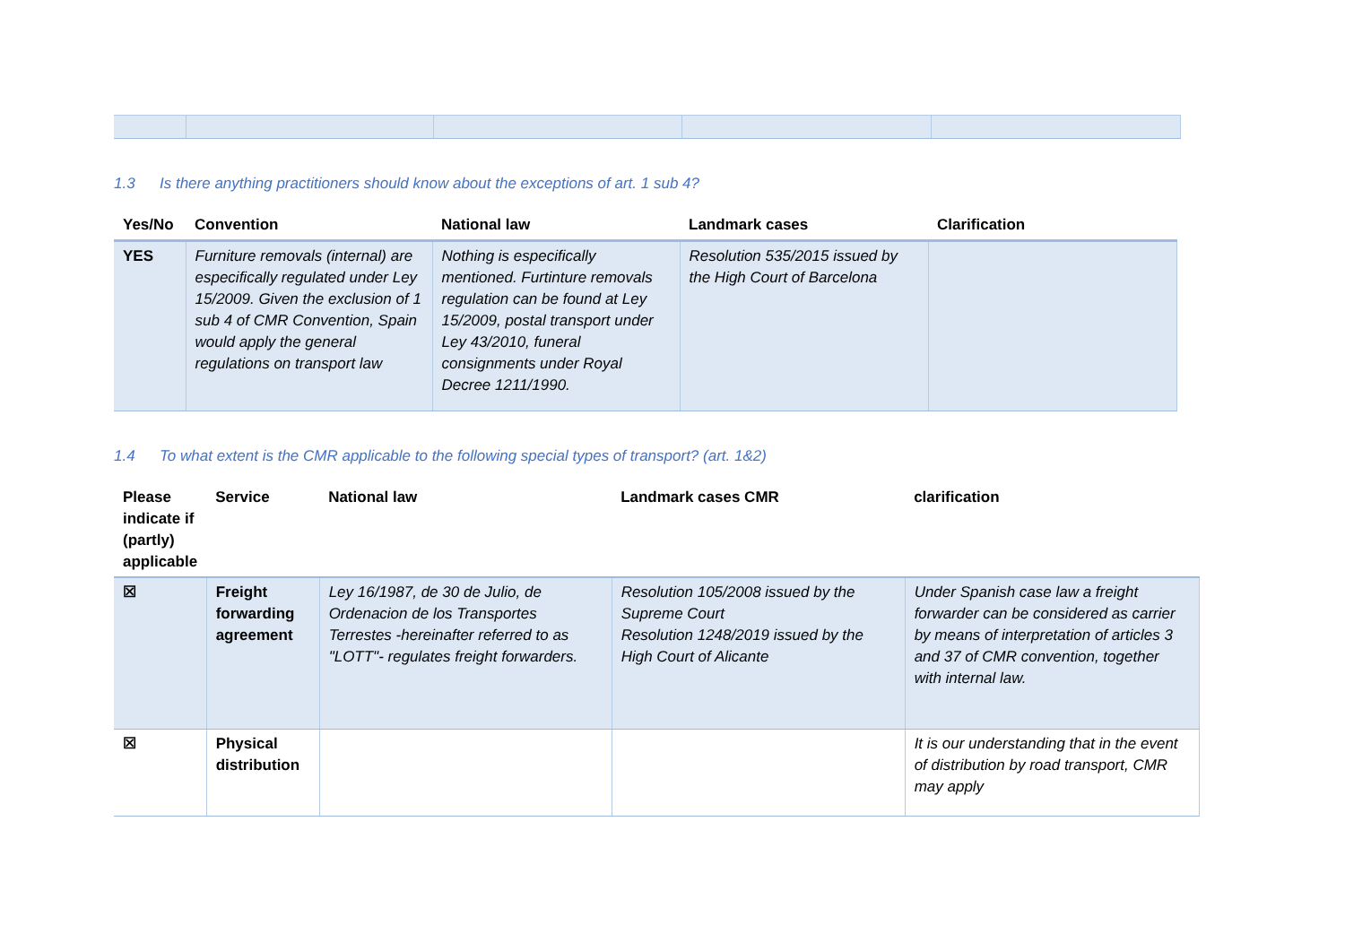1.3 Is there anything practitioners should know about the exceptions of art. 1 sub 4?
| Yes/No | Convention | National law | Landmark cases | Clarification |
| --- | --- | --- | --- | --- |
| YES | Furniture removals (internal) are especifically regulated under Ley 15/2009. Given the exclusion of 1 sub 4 of CMR Convention, Spain would apply the general regulations on transport law | Nothing is especifically mentioned. Furtinture removals regulation can be found at Ley 15/2009, postal transport under Ley 43/2010, funeral consignments under Royal Decree 1211/1990. | Resolution 535/2015 issued by the High Court of Barcelona | |
1.4 To what extent is the CMR applicable to the following special types of transport? (art. 1&2)
| Please indicate if (partly) applicable | Service | National law | Landmark cases CMR | clarification |
| --- | --- | --- | --- | --- |
| ☒ | Freight forwarding agreement | Ley 16/1987, de 30 de Julio, de Ordenacion de los Transportes Terrestes -hereinafter referred to as "LOTT"- regulates freight forwarders. | Resolution 105/2008 issued by the Supreme Court Resolution 1248/2019 issued by the High Court of Alicante | Under Spanish case law a freight forwarder can be considered as carrier by means of interpretation of articles 3 and 37 of CMR convention, together with internal law. |
| ☒ | Physical distribution | | | It is our understanding that in the event of distribution by road transport, CMR may apply |